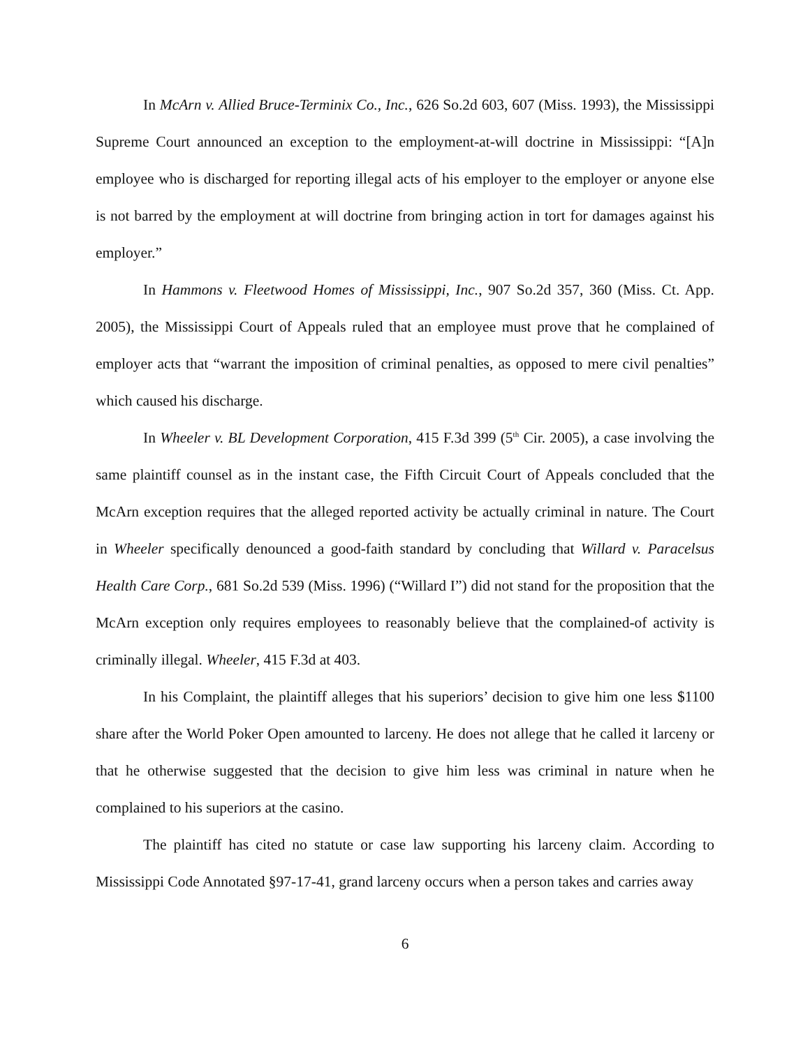In McArn v. Allied Bruce-Terminix Co., Inc., 626 So.2d 603, 607 (Miss. 1993), the Mississippi Supreme Court announced an exception to the employment-at-will doctrine in Mississippi: “[A]n employee who is discharged for reporting illegal acts of his employer to the employer or anyone else is not barred by the employment at will doctrine from bringing action in tort for damages against his employer.”
In Hammons v. Fleetwood Homes of Mississippi, Inc., 907 So.2d 357, 360 (Miss. Ct. App. 2005), the Mississippi Court of Appeals ruled that an employee must prove that he complained of employer acts that “warrant the imposition of criminal penalties, as opposed to mere civil penalties” which caused his discharge.
In Wheeler v. BL Development Corporation, 415 F.3d 399 (5<sup>th</sup> Cir. 2005), a case involving the same plaintiff counsel as in the instant case, the Fifth Circuit Court of Appeals concluded that the McArn exception requires that the alleged reported activity be actually criminal in nature. The Court in Wheeler specifically denounced a good-faith standard by concluding that Willard v. Paracelsus Health Care Corp., 681 So.2d 539 (Miss. 1996) (“Willard I”) did not stand for the proposition that the McArn exception only requires employees to reasonably believe that the complained-of activity is criminally illegal. Wheeler, 415 F.3d at 403.
In his Complaint, the plaintiff alleges that his superiors’ decision to give him one less $1100 share after the World Poker Open amounted to larceny. He does not allege that he called it larceny or that he otherwise suggested that the decision to give him less was criminal in nature when he complained to his superiors at the casino.
The plaintiff has cited no statute or case law supporting his larceny claim. According to Mississippi Code Annotated §97-17-41, grand larceny occurs when a person takes and carries away
6